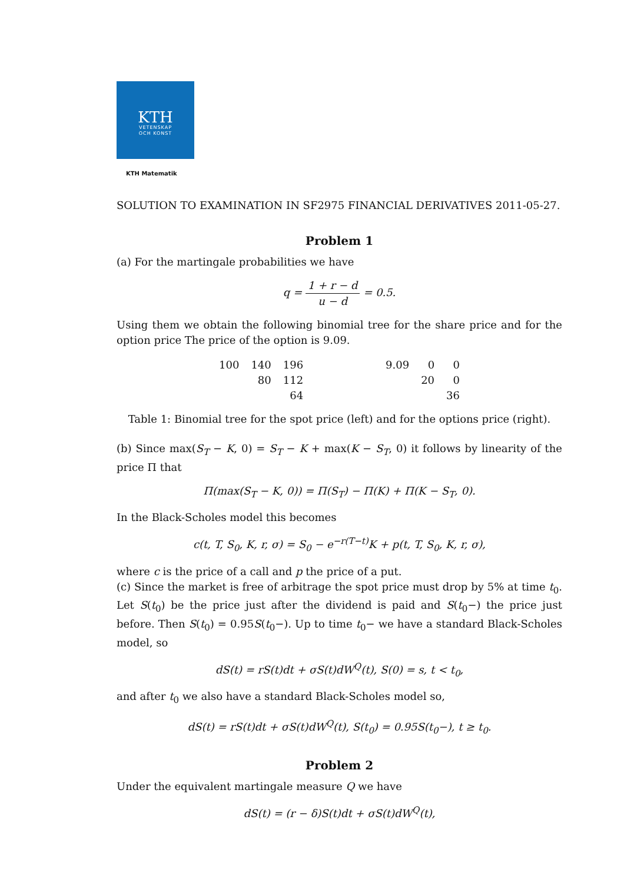KTH
VETENSKAP
OCH KONST
KTH Matematik
SOLUTION TO EXAMINATION IN SF2975 FINANCIAL DERIVATIVES 2011-05-27.
Problem 1
(a) For the martingale probabilities we have
q = 1 + r − d u − d = 0.5.
Using them we obtain the following binomial tree for the share price and for the option price The price of the option is 9.09.
| 100 | 140 | 196 |
| | 80 | 112 |
| | | 64 |
| 9.09 | 0 | 0 |
| | 20 | 0 |
| | | 36 |
Table 1: Binomial tree for the spot price (left) and for the options price (right).
(b) Since max(S<sub>T</sub> − K, 0) = S<sub>T</sub> − K + max(K − S<sub>T</sub>, 0) it follows by linearity of the price Π that
Π(max(S<sub>T</sub> − K, 0)) = Π(S<sub>T</sub>) − Π(K) + Π(K − S<sub>T</sub>, 0).
In the Black-Scholes model this becomes
c(t, T, S<sub>0</sub>, K, r, σ) = S<sub>0</sub> − e<sup>−r(T−t)</sup>K + p(t, T, S<sub>0</sub>, K, r, σ),
where c is the price of a call and p the price of a put.
(c) Since the market is free of arbitrage the spot price must drop by 5% at time t<sub>0</sub>. Let S(t<sub>0</sub>) be the price just after the dividend is paid and S(t<sub>0</sub>−) the price just before. Then S(t<sub>0</sub>) = 0.95S(t<sub>0</sub>−). Up to time t<sub>0</sub>− we have a standard Black-Scholes model, so
dS(t) = rS(t)dt + σS(t)dW<sup>Q</sup>(t), S(0) = s, t < t<sub>0</sub>,
and after t<sub>0</sub> we also have a standard Black-Scholes model so,
dS(t) = rS(t)dt + σS(t)dW<sup>Q</sup>(t), S(t<sub>0</sub>) = 0.95S(t<sub>0</sub>−), t ≥ t<sub>0</sub>.
Problem 2
Under the equivalent martingale measure Q we have
dS(t) = (r − δ)S(t)dt + σS(t)dW<sup>Q</sup>(t),